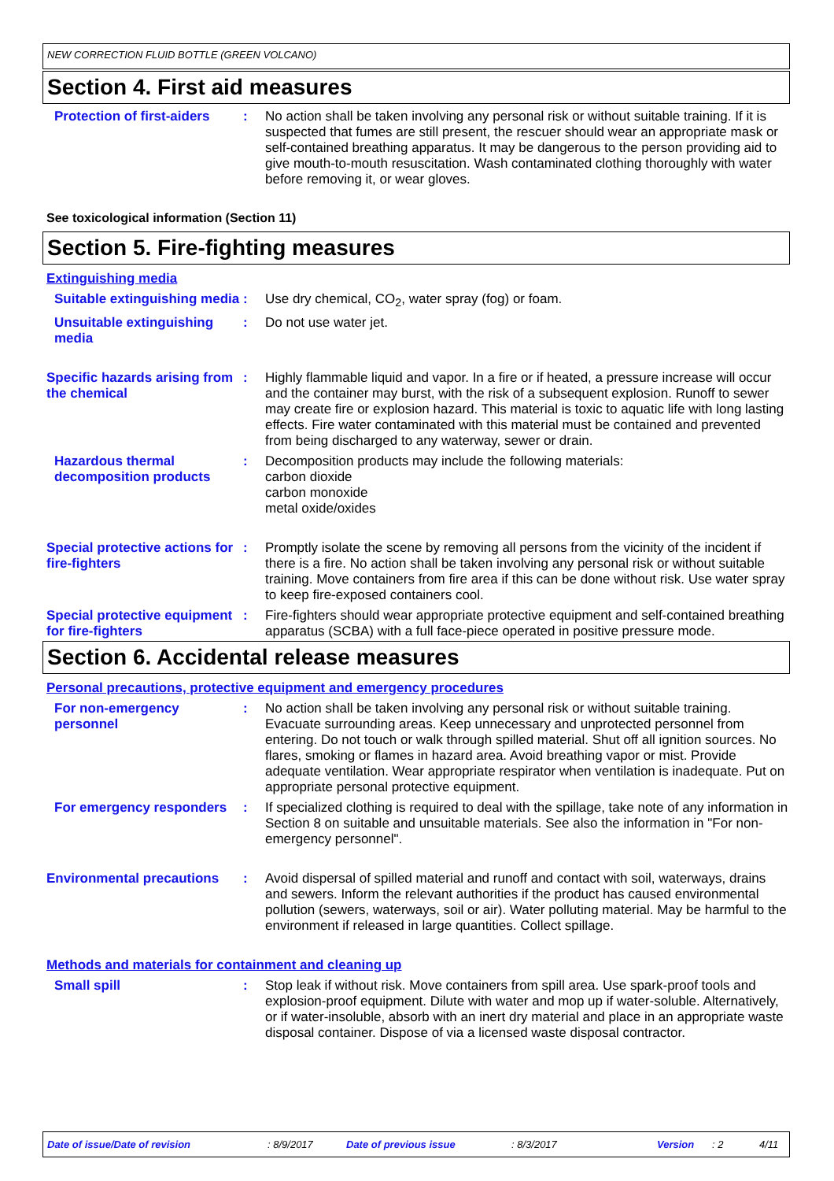NEW CORRECTION FLUID BOTTLE (GREEN VOLCANO)
Section 4. First aid measures
Protection of first-aiders
: No action shall be taken involving any personal risk or without suitable training. If it is suspected that fumes are still present, the rescuer should wear an appropriate mask or self-contained breathing apparatus. It may be dangerous to the person providing aid to give mouth-to-mouth resuscitation. Wash contaminated clothing thoroughly with water before removing it, or wear gloves.
See toxicological information (Section 11)
Section 5. Fire-fighting measures
Extinguishing media
Suitable extinguishing media
: Use dry chemical, CO<sub>2</sub>, water spray (fog) or foam.
Unsuitable extinguishing media
: Do not use water jet.
Specific hazards arising from the chemical
: Highly flammable liquid and vapor. In a fire or if heated, a pressure increase will occur and the container may burst, with the risk of a subsequent explosion. Runoff to sewer may create fire or explosion hazard. This material is toxic to aquatic life with long lasting effects. Fire water contaminated with this material must be contained and prevented from being discharged to any waterway, sewer or drain.
Hazardous thermal decomposition products
: Decomposition products may include the following materials:
carbon dioxide
carbon monoxide
metal oxide/oxides
Special protective actions for fire-fighters
: Promptly isolate the scene by removing all persons from the vicinity of the incident if there is a fire. No action shall be taken involving any personal risk or without suitable training. Move containers from fire area if this can be done without risk. Use water spray to keep fire-exposed containers cool.
Special protective equipment for fire-fighters
: Fire-fighters should wear appropriate protective equipment and self-contained breathing apparatus (SCBA) with a full face-piece operated in positive pressure mode.
Section 6. Accidental release measures
Personal precautions, protective equipment and emergency procedures
For non-emergency personnel
: No action shall be taken involving any personal risk or without suitable training. Evacuate surrounding areas. Keep unnecessary and unprotected personnel from entering. Do not touch or walk through spilled material. Shut off all ignition sources. No flares, smoking or flames in hazard area. Avoid breathing vapor or mist. Provide adequate ventilation. Wear appropriate respirator when ventilation is inadequate. Put on appropriate personal protective equipment.
For emergency responders
: If specialized clothing is required to deal with the spillage, take note of any information in Section 8 on suitable and unsuitable materials. See also the information in "For non-emergency personnel".
Environmental precautions
: Avoid dispersal of spilled material and runoff and contact with soil, waterways, drains and sewers. Inform the relevant authorities if the product has caused environmental pollution (sewers, waterways, soil or air). Water polluting material. May be harmful to the environment if released in large quantities. Collect spillage.
Methods and materials for containment and cleaning up
Small spill : Stop leak if without risk. Move containers from spill area. Use spark-proof tools and explosion-proof equipment. Dilute with water and mop up if water-soluble. Alternatively, or if water-insoluble, absorb with an inert dry material and place in an appropriate waste disposal container. Dispose of via a licensed waste disposal contractor.
Date of issue/Date of revision: 8/9/2017 Date of previous issue: 8/3/2017 Version: 2 4/11